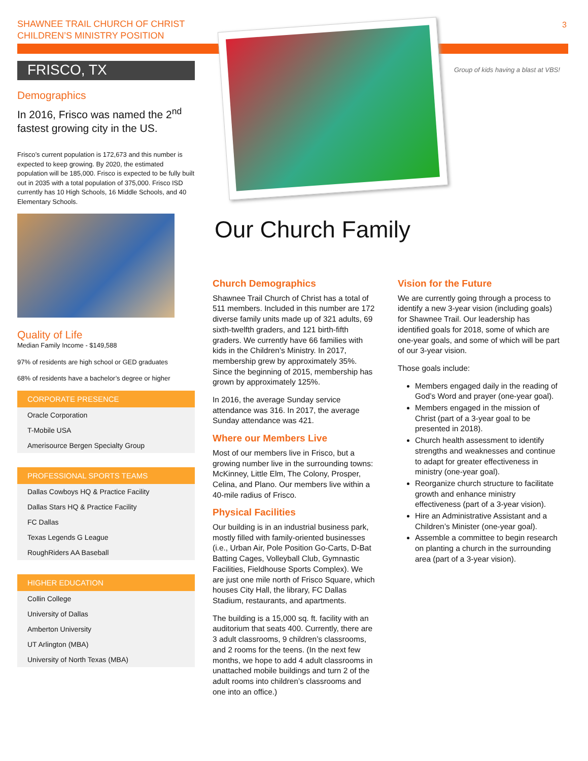SHAWNEE TRAIL CHURCH OF CHRIST
CHILDREN’S MINISTRY POSITION
3
FRISCO, TX
Demographics
In 2016, Frisco was named the 2<sup>nd</sup> fastest growing city in the US.
Frisco’s current population is 172,673 and this number is expected to keep growing. By 2020, the estimated population will be 185,000. Frisco is expected to be fully built out in 2035 with a total population of 375,000. Frisco ISD currently has 10 High Schools, 16 Middle Schools, and 40 Elementary Schools.
Quality of Life
Median Family Income - $149,588
97% of residents are high school or GED graduates
68% of residents have a bachelor’s degree or higher
CORPORATE PRESENCE
Oracle Corporation
T-Mobile USA
Amerisource Bergen Specialty Group
PROFESSIONAL SPORTS TEAMS
Dallas Cowboys HQ & Practice Facility
Dallas Stars HQ & Practice Facility
FC Dallas
Texas Legends G League
RoughRiders AA Baseball
HIGHER EDUCATION
Collin College
University of Dallas
Amberton University
UT Arlington (MBA)
University of North Texas (MBA)
Group of kids having a blast at VBS!
Our Church Family
Church Demographics
Shawnee Trail Church of Christ has a total of 511 members. Included in this number are 172 diverse family units made up of 321 adults, 69 sixth-twelfth graders, and 121 birth-fifth graders. We currently have 66 families with kids in the Children’s Ministry. In 2017, membership grew by approximately 35%. Since the beginning of 2015, membership has grown by approximately 125%.
In 2016, the average Sunday service attendance was 316. In 2017, the average Sunday attendance was 421.
Where our Members Live
Most of our members live in Frisco, but a growing number live in the surrounding towns: McKinney, Little Elm, The Colony, Prosper, Celina, and Plano. Our members live within a 40-mile radius of Frisco.
Physical Facilities
Our building is in an industrial business park, mostly filled with family-oriented businesses (i.e., Urban Air, Pole Position Go-Carts, D-Bat Batting Cages, Volleyball Club, Gymnastic Facilities, Fieldhouse Sports Complex). We are just one mile north of Frisco Square, which houses City Hall, the library, FC Dallas Stadium, restaurants, and apartments.
The building is a 15,000 sq. ft. facility with an auditorium that seats 400. Currently, there are 3 adult classrooms, 9 children’s classrooms, and 2 rooms for the teens. (In the next few months, we hope to add 4 adult classrooms in unattached mobile buildings and turn 2 of the adult rooms into children’s classrooms and one into an office.)
Vision for the Future
We are currently going through a process to identify a new 3-year vision (including goals) for Shawnee Trail. Our leadership has identified goals for 2018, some of which are one-year goals, and some of which will be part of our 3-year vision.
Those goals include:
Members engaged daily in the reading of God’s Word and prayer (one-year goal).
Members engaged in the mission of Christ (part of a 3-year goal to be presented in 2018).
Church health assessment to identify strengths and weaknesses and continue to adapt for greater effectiveness in ministry (one-year goal).
Reorganize church structure to facilitate growth and enhance ministry effectiveness (part of a 3-year vision).
Hire an Administrative Assistant and a Children’s Minister (one-year goal).
Assemble a committee to begin research on planting a church in the surrounding area (part of a 3-year vision).